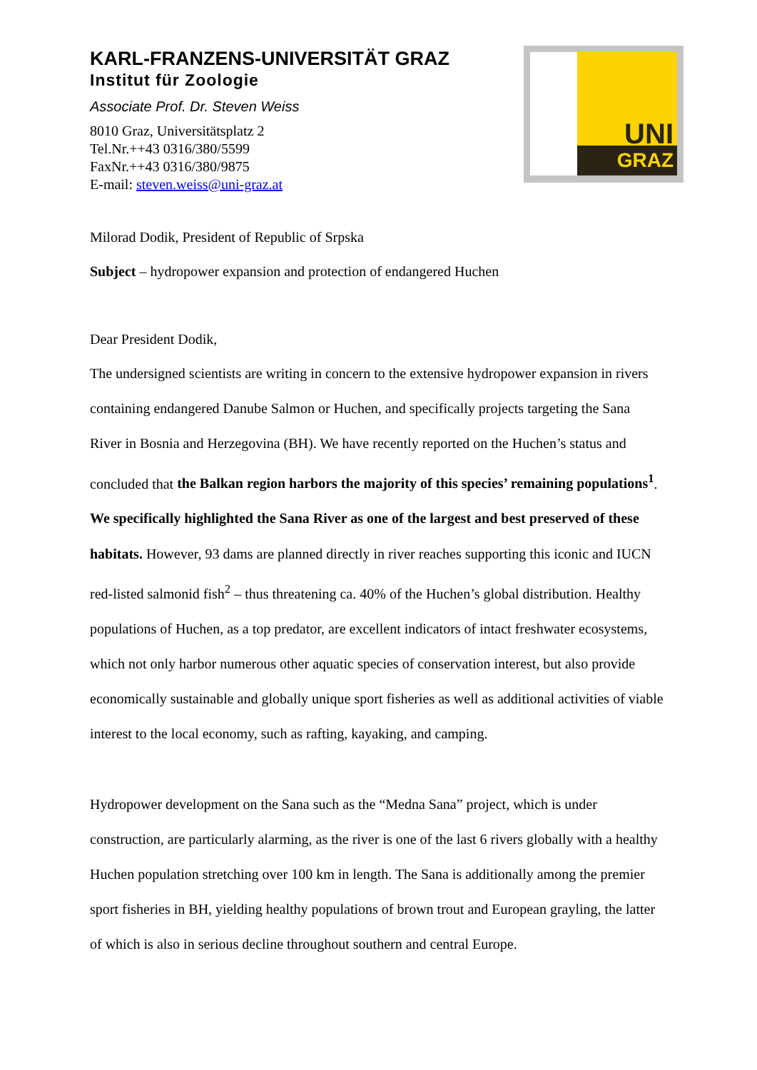KARL-FRANZENS-UNIVERSITÄT GRAZ
Institut für Zoologie
Associate Prof. Dr. Steven Weiss
8010 Graz, Universitätsplatz 2
Tel.Nr.++43 0316/380/5599
FaxNr.++43 0316/380/9875
E-mail: steven.weiss@uni-graz.at
UNI
GRAZ
Milorad Dodik, President of Republic of Srpska
Subject – hydropower expansion and protection of endangered Huchen
Dear President Dodik,
The undersigned scientists are writing in concern to the extensive hydropower expansion in rivers containing endangered Danube Salmon or Huchen, and specifically projects targeting the Sana River in Bosnia and Herzegovina (BH). We have recently reported on the Huchen’s status and concluded that the Balkan region harbors the majority of this species’ remaining populations<sup>1</sup>. We specifically highlighted the Sana River as one of the largest and best preserved of these habitats. However, 93 dams are planned directly in river reaches supporting this iconic and IUCN red-listed salmonid fish<sup>2</sup> – thus threatening ca. 40% of the Huchen’s global distribution. Healthy populations of Huchen, as a top predator, are excellent indicators of intact freshwater ecosystems, which not only harbor numerous other aquatic species of conservation interest, but also provide economically sustainable and globally unique sport fisheries as well as additional activities of viable interest to the local economy, such as rafting, kayaking, and camping.
Hydropower development on the Sana such as the “Medna Sana” project, which is under construction, are particularly alarming, as the river is one of the last 6 rivers globally with a healthy Huchen population stretching over 100 km in length. The Sana is additionally among the premier sport fisheries in BH, yielding healthy populations of brown trout and European grayling, the latter of which is also in serious decline throughout southern and central Europe.